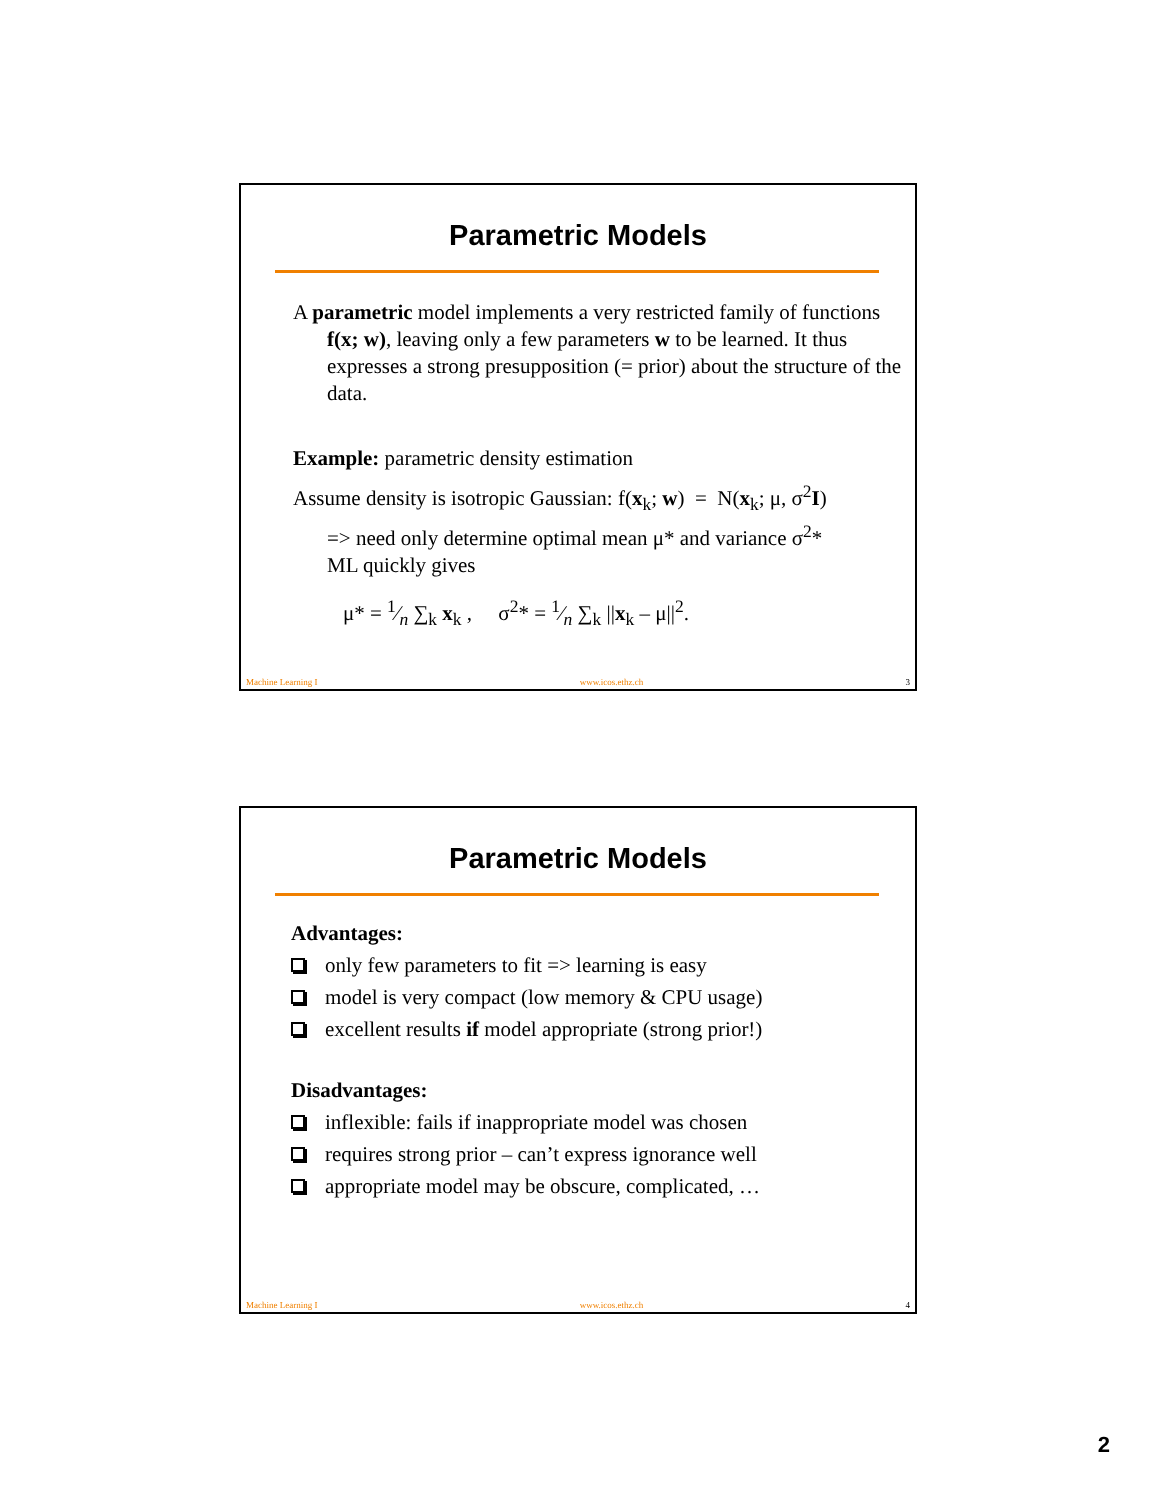Parametric Models
A parametric model implements a very restricted family of functions f(x; w), leaving only a few parameters w to be learned. It thus expresses a strong presupposition (= prior) about the structure of the data.
Example: parametric density estimation
Assume density is isotropic Gaussian: f(x<sub>k</sub>; w) = N(x<sub>k</sub>; μ, σ<sup>2</sup>I)
=> need only determine optimal mean μ* and variance σ<sup>2</sup>*
ML quickly gives
μ* = 1⁄n ∑<sub>k</sub> x<sub>k</sub> , σ<sup>2</sup>* = 1⁄n ∑<sub>k</sub> ||x<sub>k</sub> – μ||<sup>2</sup>.
Machine Learning I www.icos.ethz.ch 3
Parametric Models
Advantages:
only few parameters to fit => learning is easy
model is very compact (low memory & CPU usage)
excellent results if model appropriate (strong prior!)
Disadvantages:
inflexible: fails if inappropriate model was chosen
requires strong prior – can’t express ignorance well
appropriate model may be obscure, complicated, …
Machine Learning I www.icos.ethz.ch 4
2